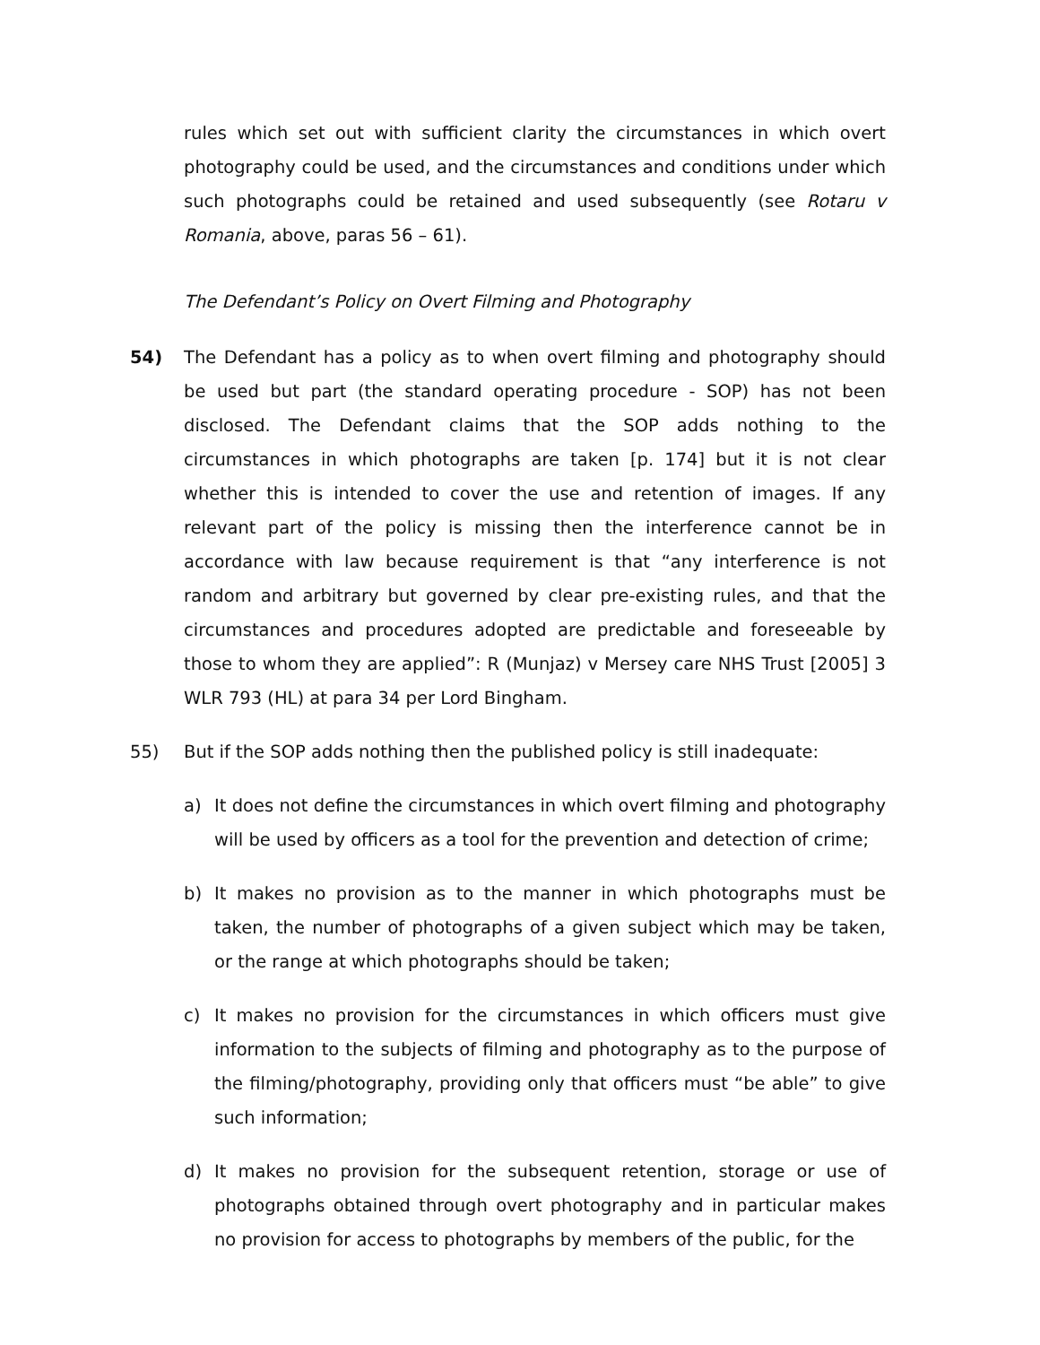rules which set out with sufficient clarity the circumstances in which overt photography could be used, and the circumstances and conditions under which such photographs could be retained and used subsequently (see Rotaru v Romania, above, paras 56 – 61).
The Defendant’s Policy on Overt Filming and Photography
54) The Defendant has a policy as to when overt filming and photography should be used but part (the standard operating procedure - SOP) has not been disclosed. The Defendant claims that the SOP adds nothing to the circumstances in which photographs are taken [p. 174] but it is not clear whether this is intended to cover the use and retention of images. If any relevant part of the policy is missing then the interference cannot be in accordance with law because requirement is that “any interference is not random and arbitrary but governed by clear pre-existing rules, and that the circumstances and procedures adopted are predictable and foreseeable by those to whom they are applied”: R (Munjaz) v Mersey care NHS Trust [2005] 3 WLR 793 (HL) at para 34 per Lord Bingham.
55) But if the SOP adds nothing then the published policy is still inadequate:
a) It does not define the circumstances in which overt filming and photography will be used by officers as a tool for the prevention and detection of crime;
b) It makes no provision as to the manner in which photographs must be taken, the number of photographs of a given subject which may be taken, or the range at which photographs should be taken;
c) It makes no provision for the circumstances in which officers must give information to the subjects of filming and photography as to the purpose of the filming/photography, providing only that officers must “be able” to give such information;
d) It makes no provision for the subsequent retention, storage or use of photographs obtained through overt photography and in particular makes no provision for access to photographs by members of the public, for the